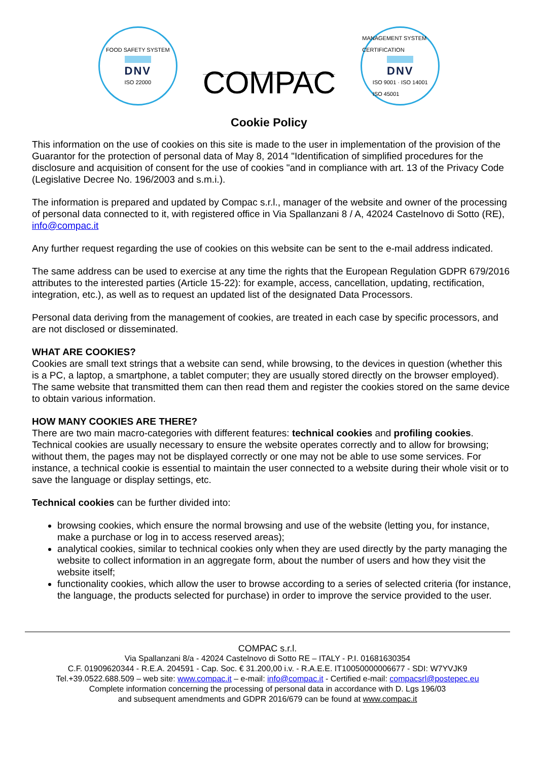FOOD SAFETY SYSTEM
DNV
ISO 22000
COMPAC
MANAGEMENT SYSTEM CERTIFICATION
DNV
ISO 9001 · ISO 14001
ISO 45001
Cookie Policy
This information on the use of cookies on this site is made to the user in implementation of the provision of the Guarantor for the protection of personal data of May 8, 2014 "Identification of simplified procedures for the disclosure and acquisition of consent for the use of cookies "and in compliance with art. 13 of the Privacy Code (Legislative Decree No. 196/2003 and s.m.i.).
The information is prepared and updated by Compac s.r.l., manager of the website and owner of the processing of personal data connected to it, with registered office in Via Spallanzani 8 / A, 42024 Castelnovo di Sotto (RE), info@compac.it
Any further request regarding the use of cookies on this website can be sent to the e-mail address indicated.
The same address can be used to exercise at any time the rights that the European Regulation GDPR 679/2016 attributes to the interested parties (Article 15-22): for example, access, cancellation, updating, rectification, integration, etc.), as well as to request an updated list of the designated Data Processors.
Personal data deriving from the management of cookies, are treated in each case by specific processors, and are not disclosed or disseminated.
WHAT ARE COOKIES?
Cookies are small text strings that a website can send, while browsing, to the devices in question (whether this is a PC, a laptop, a smartphone, a tablet computer; they are usually stored directly on the browser employed). The same website that transmitted them can then read them and register the cookies stored on the same device to obtain various information.
HOW MANY COOKIES ARE THERE?
There are two main macro-categories with different features: technical cookies and profiling cookies. Technical cookies are usually necessary to ensure the website operates correctly and to allow for browsing; without them, the pages may not be displayed correctly or one may not be able to use some services. For instance, a technical cookie is essential to maintain the user connected to a website during their whole visit or to save the language or display settings, etc.
Technical cookies can be further divided into:
browsing cookies, which ensure the normal browsing and use of the website (letting you, for instance, make a purchase or log in to access reserved areas);
analytical cookies, similar to technical cookies only when they are used directly by the party managing the website to collect information in an aggregate form, about the number of users and how they visit the website itself;
functionality cookies, which allow the user to browse according to a series of selected criteria (for instance, the language, the products selected for purchase) in order to improve the service provided to the user.
COMPAC s.r.l.
Via Spallanzani 8/a - 42024 Castelnovo di Sotto RE – ITALY - P.I. 01681630354
C.F. 01909620344 - R.E.A. 204591 - Cap. Soc. € 31.200,00 i.v. - R.A.E.E. IT10050000006677 - SDI: W7YVJK9
Tel.+39.0522.688.509 – web site: www.compac.it – e-mail: info@compac.it - Certified e-mail: compacsrl@postepec.eu
Complete information concerning the processing of personal data in accordance with D. Lgs 196/03
and subsequent amendments and GDPR 2016/679 can be found at www.compac.it